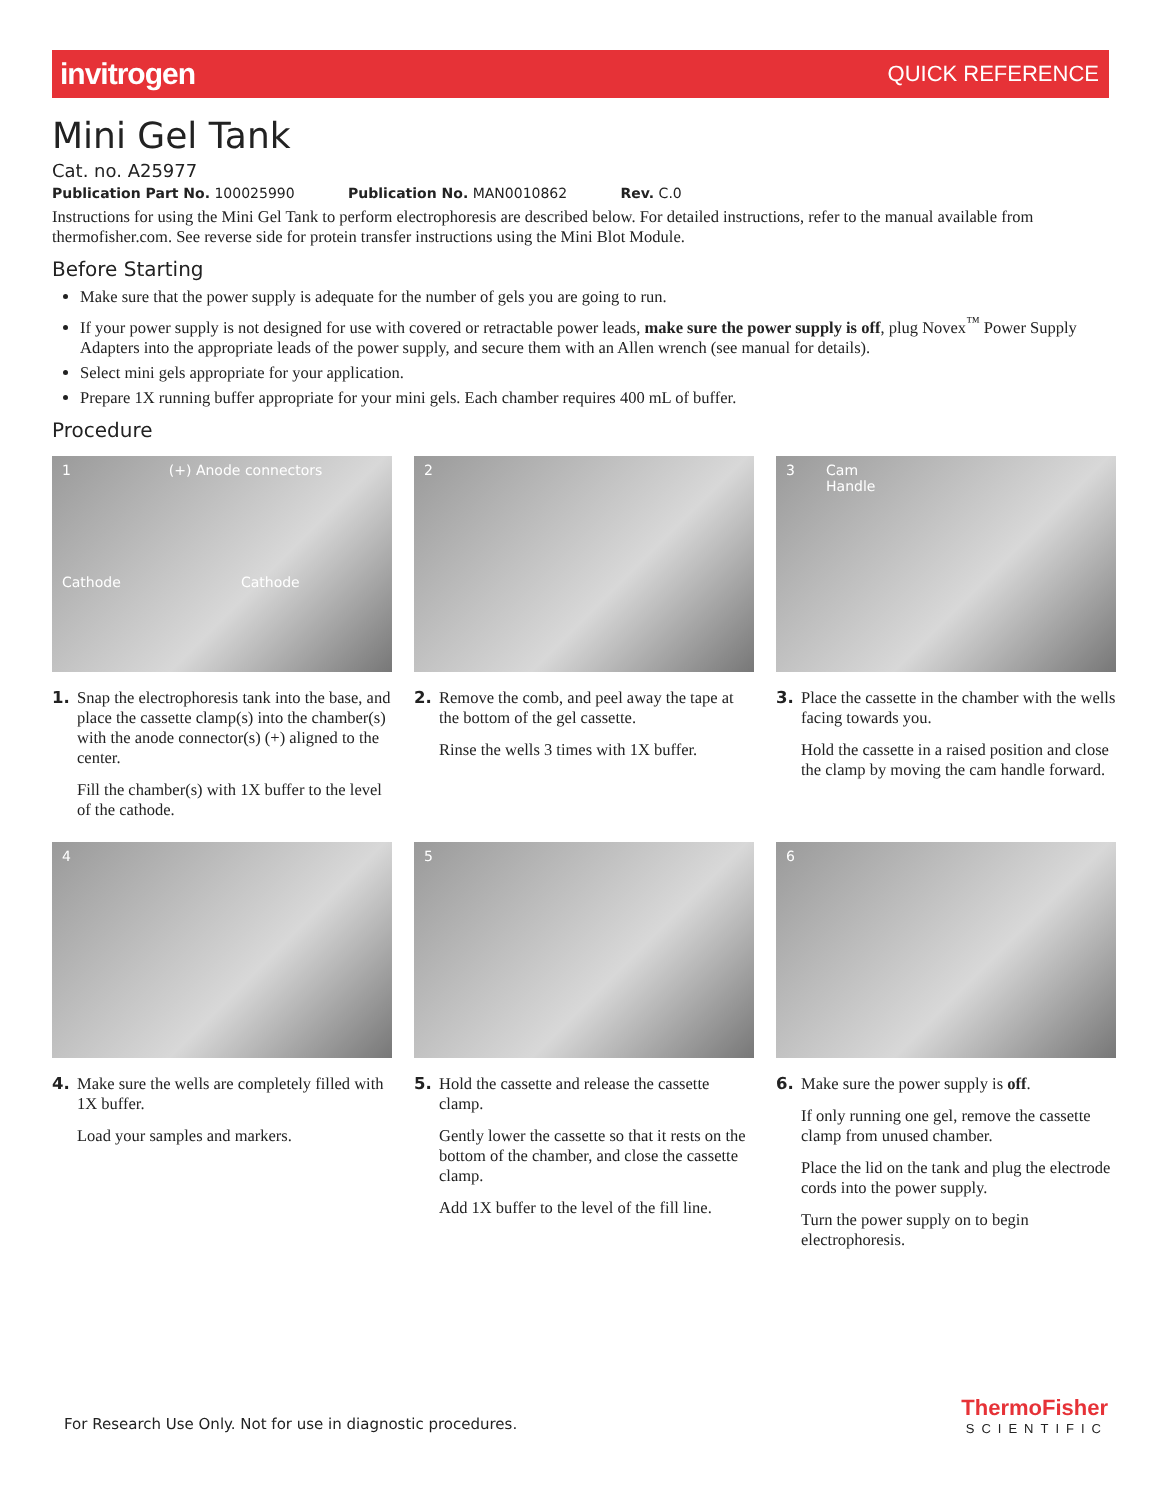invitrogen QUICK REFERENCE
Mini Gel Tank
Cat. no. A25977
Publication Part No. 100025990 Publication No. MAN0010862 Rev. C.0
Instructions for using the Mini Gel Tank to perform electrophoresis are described below. For detailed instructions, refer to the manual available from thermofisher.com. See reverse side for protein transfer instructions using the Mini Blot Module.
Before Starting
Make sure that the power supply is adequate for the number of gels you are going to run.
If your power supply is not designed for use with covered or retractable power leads, make sure the power supply is off, plug Novex<sup>™</sup> Power Supply Adapters into the appropriate leads of the power supply, and secure them with an Allen wrench (see manual for details).
Select mini gels appropriate for your application.
Prepare 1X running buffer appropriate for your mini gels. Each chamber requires 400 mL of buffer.
Procedure
1 (+) Anode connectors
Cathode Cathode
1. Snap the electrophoresis tank into the base, and place the cassette clamp(s) into the chamber(s) with the anode connector(s) (+) aligned to the center.
Fill the chamber(s) with 1X buffer to the level of the cathode.
2
2. Remove the comb, and peel away the tape at the bottom of the gel cassette.
Rinse the wells 3 times with 1X buffer.
3 Cam
Handle
3. Place the cassette in the chamber with the wells facing towards you.
Hold the cassette in a raised position and close the clamp by moving the cam handle forward.
4
4. Make sure the wells are completely filled with 1X buffer.
Load your samples and markers.
5
5. Hold the cassette and release the cassette clamp.
Gently lower the cassette so that it rests on the bottom of the chamber, and close the cassette clamp.
Add 1X buffer to the level of the fill line.
6
6. Make sure the power supply is off.
If only running one gel, remove the cassette clamp from unused chamber.
Place the lid on the tank and plug the electrode cords into the power supply.
Turn the power supply on to begin electrophoresis.
For Research Use Only. Not for use in diagnostic procedures.
ThermoFisher
SCIENTIFIC